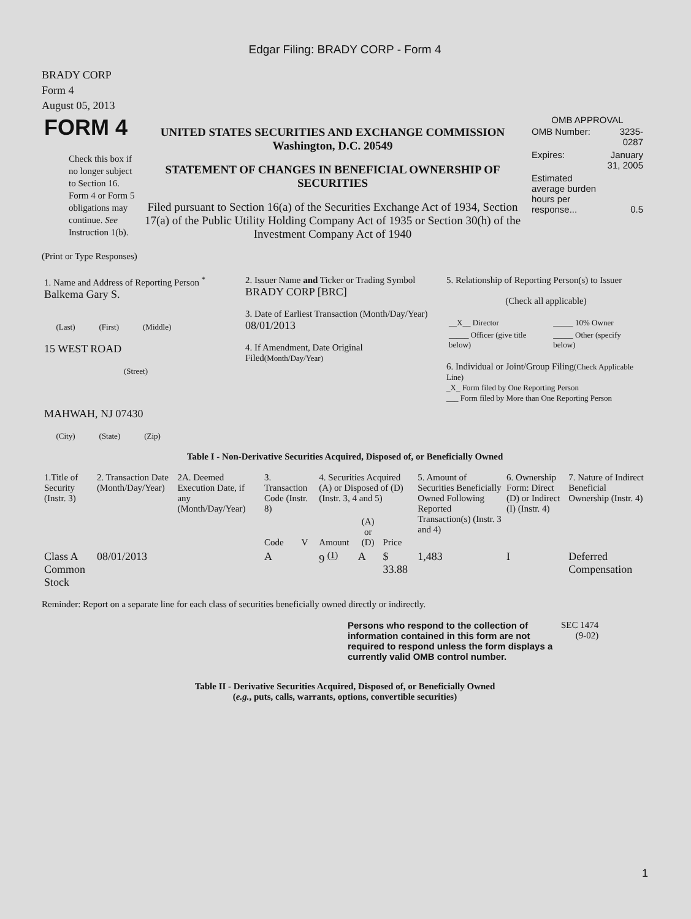Edgar Filing: BRADY CORP - Form 4
BRADY CORP
Form 4
August 05, 2013
| FORM 4 Check this box if no longer subject to Section 16. Form 4 or Form 5 obligations may continue. See Instruction 1(b). | UNITED STATES SECURITIES AND EXCHANGE COMMISSION Washington, D.C. 20549 STATEMENT OF CHANGES IN BENEFICIAL OWNERSHIP OF SECURITIES Filed pursuant to Section 16(a) of the Securities Exchange Act of 1934, Section 17(a) of the Public Utility Holding Company Act of 1935 or Section 30(h) of the Investment Company Act of 1940 | OMB APPROVAL / OMB Number: / 3235-0287 / / Expires: / January 31, 2005 / / Estimated average burden hours per response... / 0.5 / |
(Print or Type Responses)
| 1. Name and Address of Reporting Person <sup>*</sup> Balkema Gary S. (Last) (First) (Middle) 15 WEST ROAD (Street) MAHWAH, NJ 07430 (City) (State) (Zip) | 2. Issuer Name and Ticker or Trading Symbol BRADY CORP [BRC] 3. Date of Earliest Transaction (Month/Day/Year) 08/01/2013 4. If Amendment, Date Original Filed (Month/Day/Year) | 5. Relationship of Reporting Person(s) to Issuer (Check all applicable) / __X__ Director / _____ 10% Owner / / _____ Officer (give title below) / _____ Other (specify below) / 6. Individual or Joint/Group Filing (Check Applicable Line) _X_ Form filed by One Reporting Person ___ Form filed by More than One Reporting Person |
Table I - Non-Derivative Securities Acquired, Disposed of, or Beneficially Owned
| 1.Title of Security (Instr. 3) | 2. Transaction Date (Month/Day/Year) | 2A. Deemed Execution Date, if any (Month/Day/Year) | 3. Transaction Code (Instr. 8) | | 4. Securities Acquired (A) or Disposed of (D) (Instr. 3, 4 and 5) | | | 5. Amount of Securities Beneficially Owned Following Reported Transaction(s) (Instr. 3 and 4) | 6. Ownership Form: Direct (D) or Indirect (I) (Instr. 4) | 7. Nature of Indirect Beneficial Ownership (Instr. 4) |
| --- | --- | --- | --- | --- | --- | --- | --- | --- | --- | --- |
| | | | Code | V | Amount | (A) or (D) | Price | | | |
| Class A Common Stock | 08/01/2013 | | A | | 9 <sup>(1)</sup> | A | $ 33.88 | 1,483 | I | Deferred Compensation |
Reminder: Report on a separate line for each class of securities beneficially owned directly or indirectly.
| Persons who respond to the collection of information contained in this form are not required to respond unless the form displays a currently valid OMB control number. | SEC 1474 (9-02) |
Table II - Derivative Securities Acquired, Disposed of, or Beneficially Owned
(e.g., puts, calls, warrants, options, convertible securities)
1